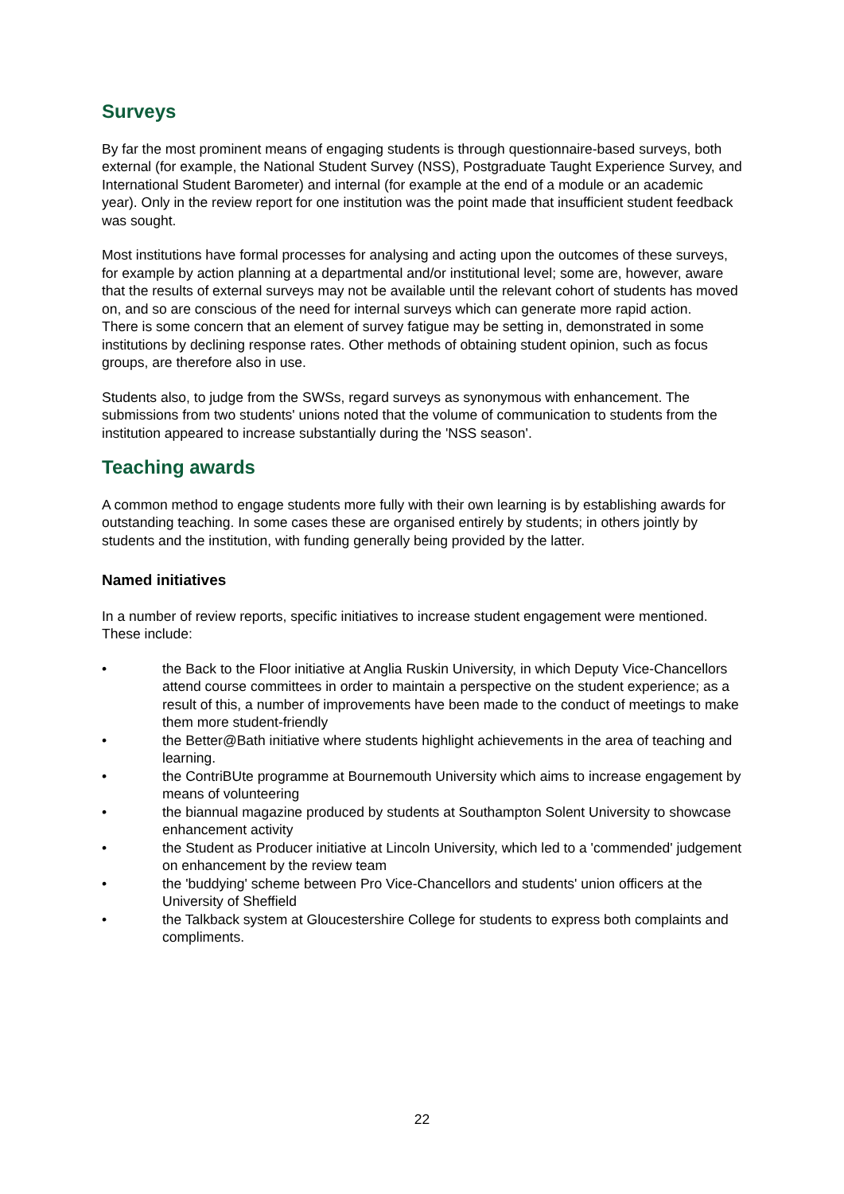Surveys
By far the most prominent means of engaging students is through questionnaire-based surveys, both external (for example, the National Student Survey (NSS), Postgraduate Taught Experience Survey, and International Student Barometer) and internal (for example at the end of a module or an academic year). Only in the review report for one institution was the point made that insufficient student feedback was sought.
Most institutions have formal processes for analysing and acting upon the outcomes of these surveys, for example by action planning at a departmental and/or institutional level; some are, however, aware that the results of external surveys may not be available until the relevant cohort of students has moved on, and so are conscious of the need for internal surveys which can generate more rapid action.
There is some concern that an element of survey fatigue may be setting in, demonstrated in some institutions by declining response rates. Other methods of obtaining student opinion, such as focus groups, are therefore also in use.
Students also, to judge from the SWSs, regard surveys as synonymous with enhancement. The submissions from two students' unions noted that the volume of communication to students from the institution appeared to increase substantially during the 'NSS season'.
Teaching awards
A common method to engage students more fully with their own learning is by establishing awards for outstanding teaching. In some cases these are organised entirely by students; in others jointly by students and the institution, with funding generally being provided by the latter.
Named initiatives
In a number of review reports, specific initiatives to increase student engagement were mentioned. These include:
• the Back to the Floor initiative at Anglia Ruskin University, in which Deputy Vice-Chancellors attend course committees in order to maintain a perspective on the student experience; as a result of this, a number of improvements have been made to the conduct of meetings to make them more student-friendly
• the Better@Bath initiative where students highlight achievements in the area of teaching and learning.
• the ContriBUte programme at Bournemouth University which aims to increase engagement by means of volunteering
• the biannual magazine produced by students at Southampton Solent University to showcase enhancement activity
• the Student as Producer initiative at Lincoln University, which led to a 'commended' judgement on enhancement by the review team
• the 'buddying' scheme between Pro Vice-Chancellors and students' union officers at the University of Sheffield
• the Talkback system at Gloucestershire College for students to express both complaints and compliments.
22